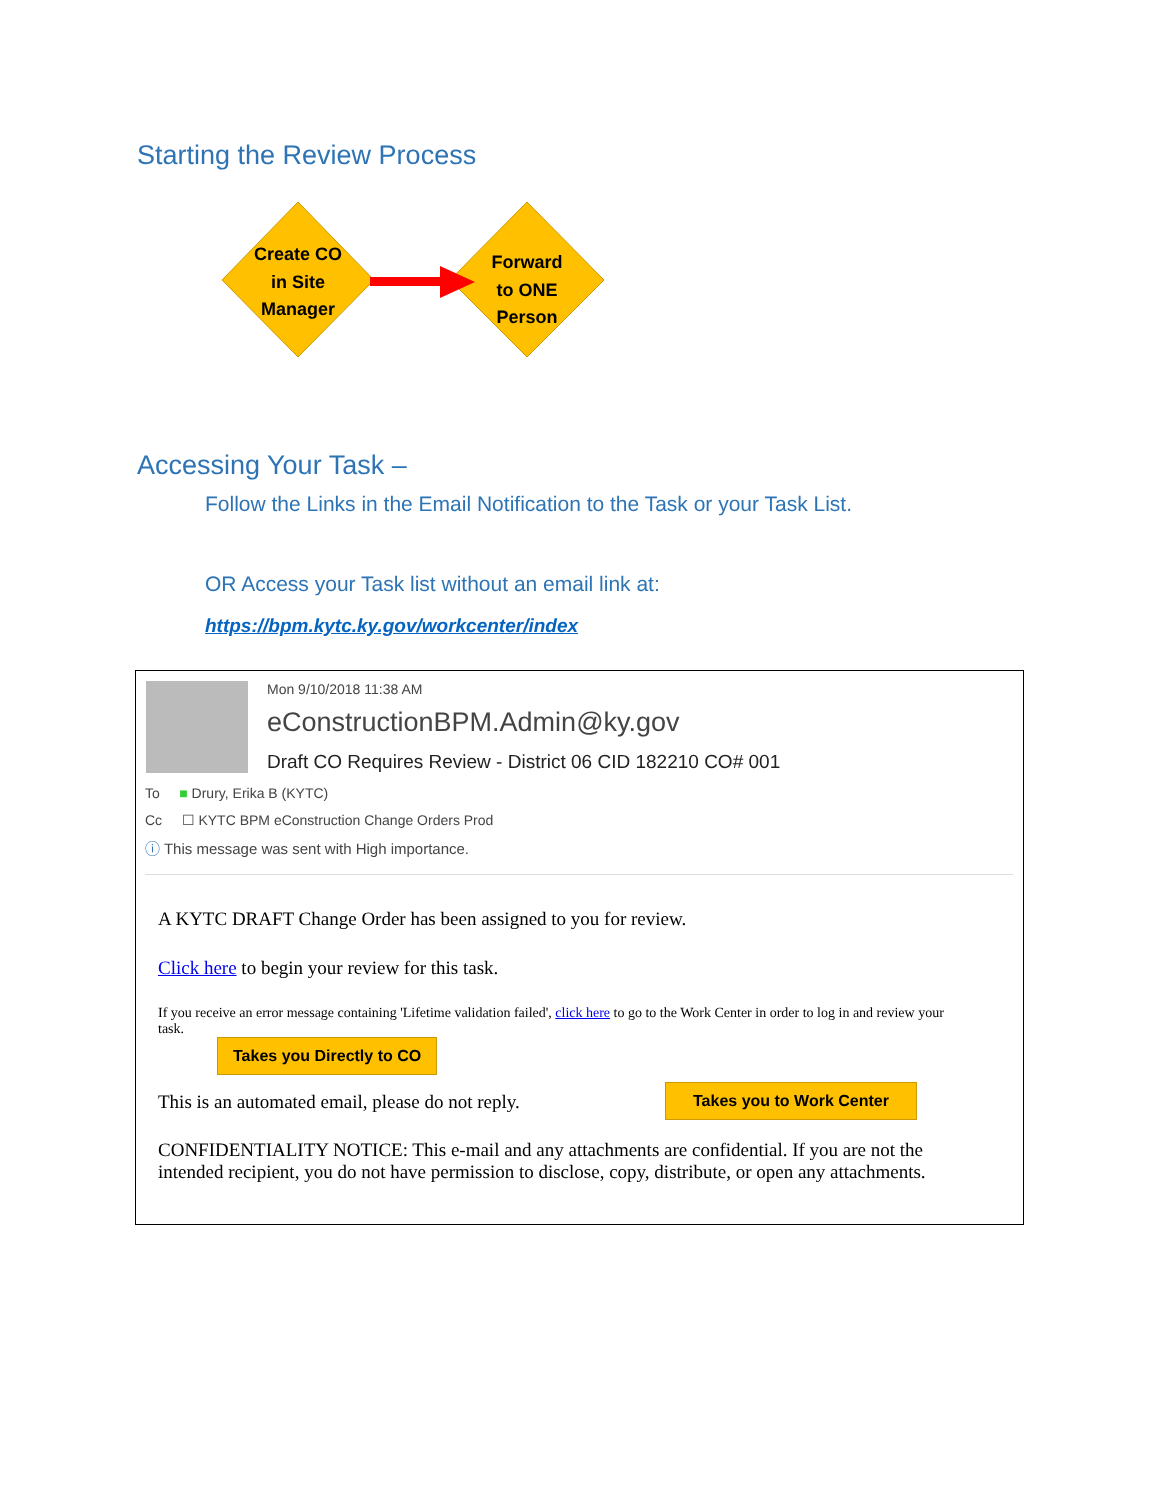Starting the Review Process
Create CO
in Site
Manager
Forward
to ONE
Person
Accessing Your Task –
Follow the Links in the Email Notification to the Task or your Task List.
OR Access your Task list without an email link at:
https://bpm.kytc.ky.gov/workcenter/index
Mon 9/10/2018 11:38 AM
eConstructionBPM.Admin@ky.gov
Draft CO Requires Review - District 06 CID 182210 CO# 001
To ■ Drury, Erika B (KYTC)
Cc ☐ KYTC BPM eConstruction Change Orders Prod
ⓘ This message was sent with High importance.
A KYTC DRAFT Change Order has been assigned to you for review.
Click here to begin your review for this task.
If you receive an error message containing 'Lifetime validation failed', click here to go to the Work Center in order to log in and review your task.
This is an automated email, please do not reply.
CONFIDENTIALITY NOTICE: This e-mail and any attachments are confidential. If you are not the intended recipient, you do not have permission to disclose, copy, distribute, or open any attachments.
Takes you Directly to CO
Takes you to Work Center